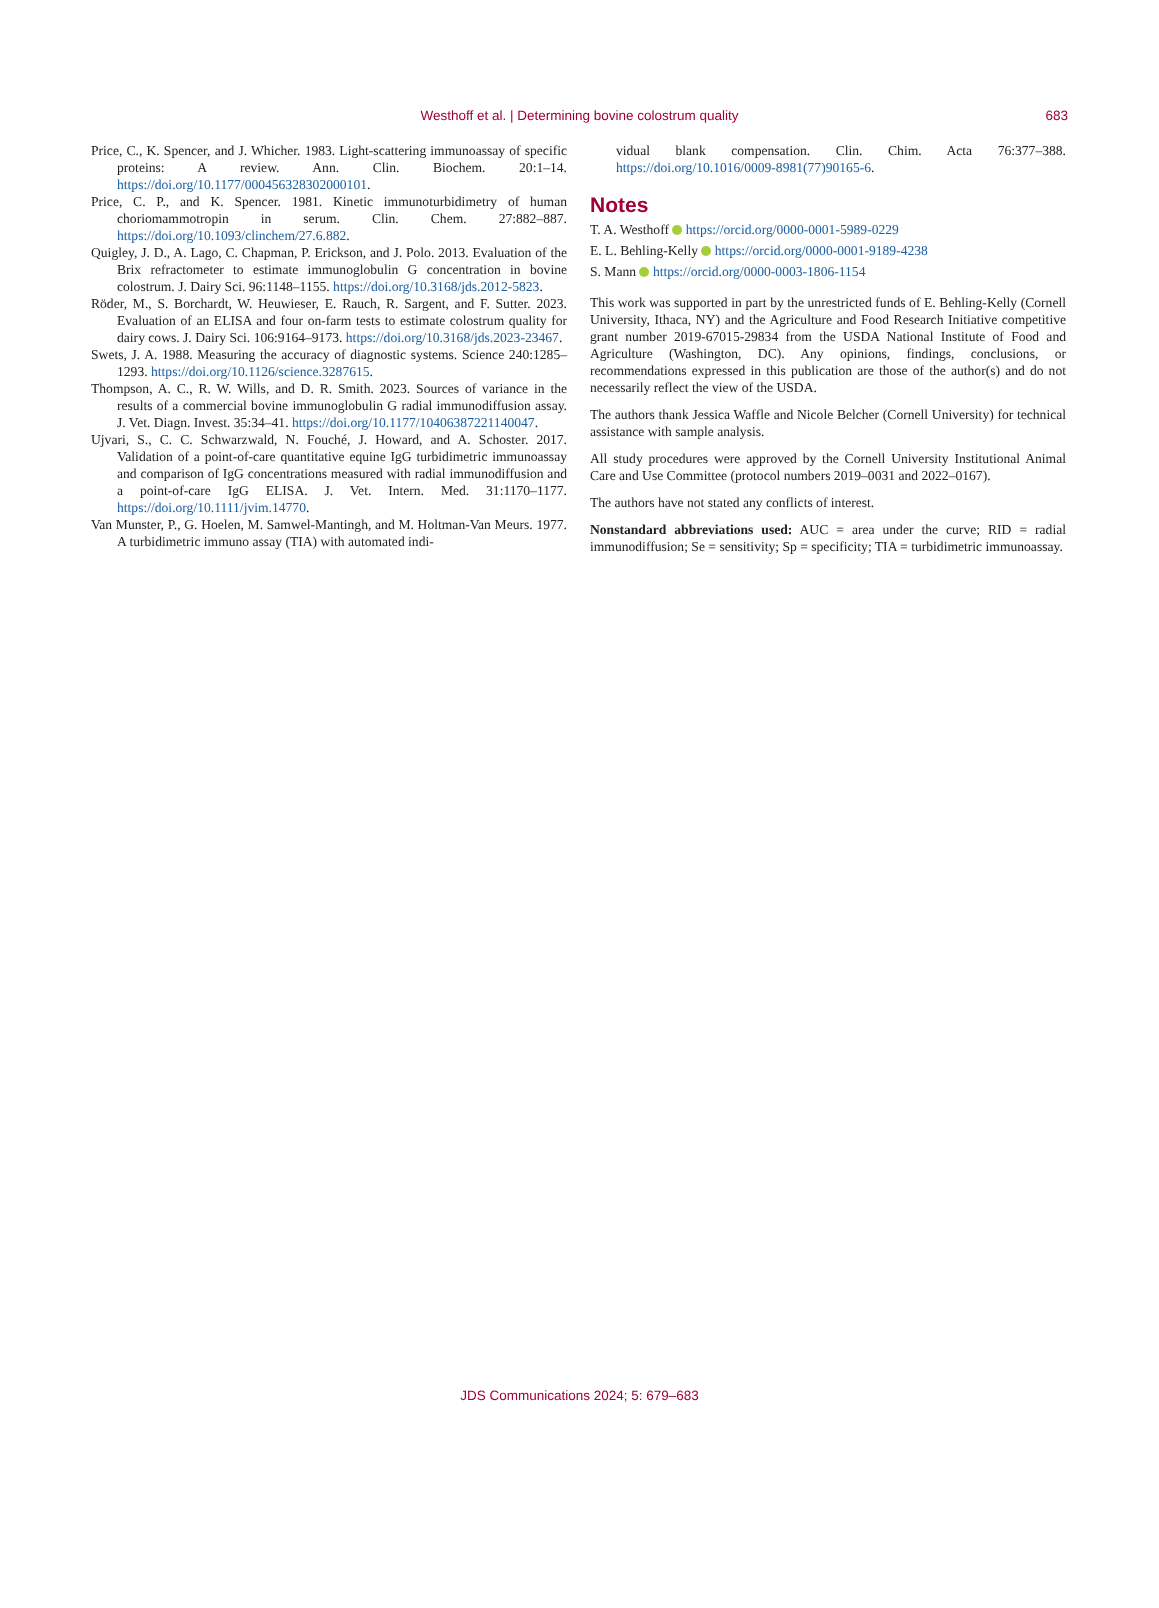Westhoff et al. | Determining bovine colostrum quality
683
Price, C., K. Spencer, and J. Whicher. 1983. Light-scattering immunoassay of specific proteins: A review. Ann. Clin. Biochem. 20:1–14. https://doi.org/10.1177/000456328302000101.
Price, C. P., and K. Spencer. 1981. Kinetic immunoturbidimetry of human choriomammotropin in serum. Clin. Chem. 27:882–887. https://doi.org/10.1093/clinchem/27.6.882.
Quigley, J. D., A. Lago, C. Chapman, P. Erickson, and J. Polo. 2013. Evaluation of the Brix refractometer to estimate immunoglobulin G concentration in bovine colostrum. J. Dairy Sci. 96:1148–1155. https://doi.org/10.3168/jds.2012-5823.
Röder, M., S. Borchardt, W. Heuwieser, E. Rauch, R. Sargent, and F. Sutter. 2023. Evaluation of an ELISA and four on-farm tests to estimate colostrum quality for dairy cows. J. Dairy Sci. 106:9164–9173. https://doi.org/10.3168/jds.2023-23467.
Swets, J. A. 1988. Measuring the accuracy of diagnostic systems. Science 240:1285–1293. https://doi.org/10.1126/science.3287615.
Thompson, A. C., R. W. Wills, and D. R. Smith. 2023. Sources of variance in the results of a commercial bovine immunoglobulin G radial immunodiffusion assay. J. Vet. Diagn. Invest. 35:34–41. https://doi.org/10.1177/10406387221140047.
Ujvari, S., C. C. Schwarzwald, N. Fouché, J. Howard, and A. Schoster. 2017. Validation of a point-of-care quantitative equine IgG turbidimetric immunoassay and comparison of IgG concentrations measured with radial immunodiffusion and a point-of-care IgG ELISA. J. Vet. Intern. Med. 31:1170–1177. https://doi.org/10.1111/jvim.14770.
Van Munster, P., G. Hoelen, M. Samwel-Mantingh, and M. Holtman-Van Meurs. 1977. A turbidimetric immuno assay (TIA) with automated indi-
vidual blank compensation. Clin. Chim. Acta 76:377–388. https://doi.org/10.1016/0009-8981(77)90165-6.
Notes
T. A. Westhoff https://orcid.org/0000-0001-5989-0229
E. L. Behling-Kelly https://orcid.org/0000-0001-9189-4238
S. Mann https://orcid.org/0000-0003-1806-1154
This work was supported in part by the unrestricted funds of E. Behling-Kelly (Cornell University, Ithaca, NY) and the Agriculture and Food Research Initiative competitive grant number 2019-67015-29834 from the USDA National Institute of Food and Agriculture (Washington, DC). Any opinions, findings, conclusions, or recommendations expressed in this publication are those of the author(s) and do not necessarily reflect the view of the USDA.
The authors thank Jessica Waffle and Nicole Belcher (Cornell University) for technical assistance with sample analysis.
All study procedures were approved by the Cornell University Institutional Animal Care and Use Committee (protocol numbers 2019–0031 and 2022–0167).
The authors have not stated any conflicts of interest.
Nonstandard abbreviations used: AUC = area under the curve; RID = radial immunodiffusion; Se = sensitivity; Sp = specificity; TIA = turbidimetric immunoassay.
JDS Communications 2024; 5: 679–683